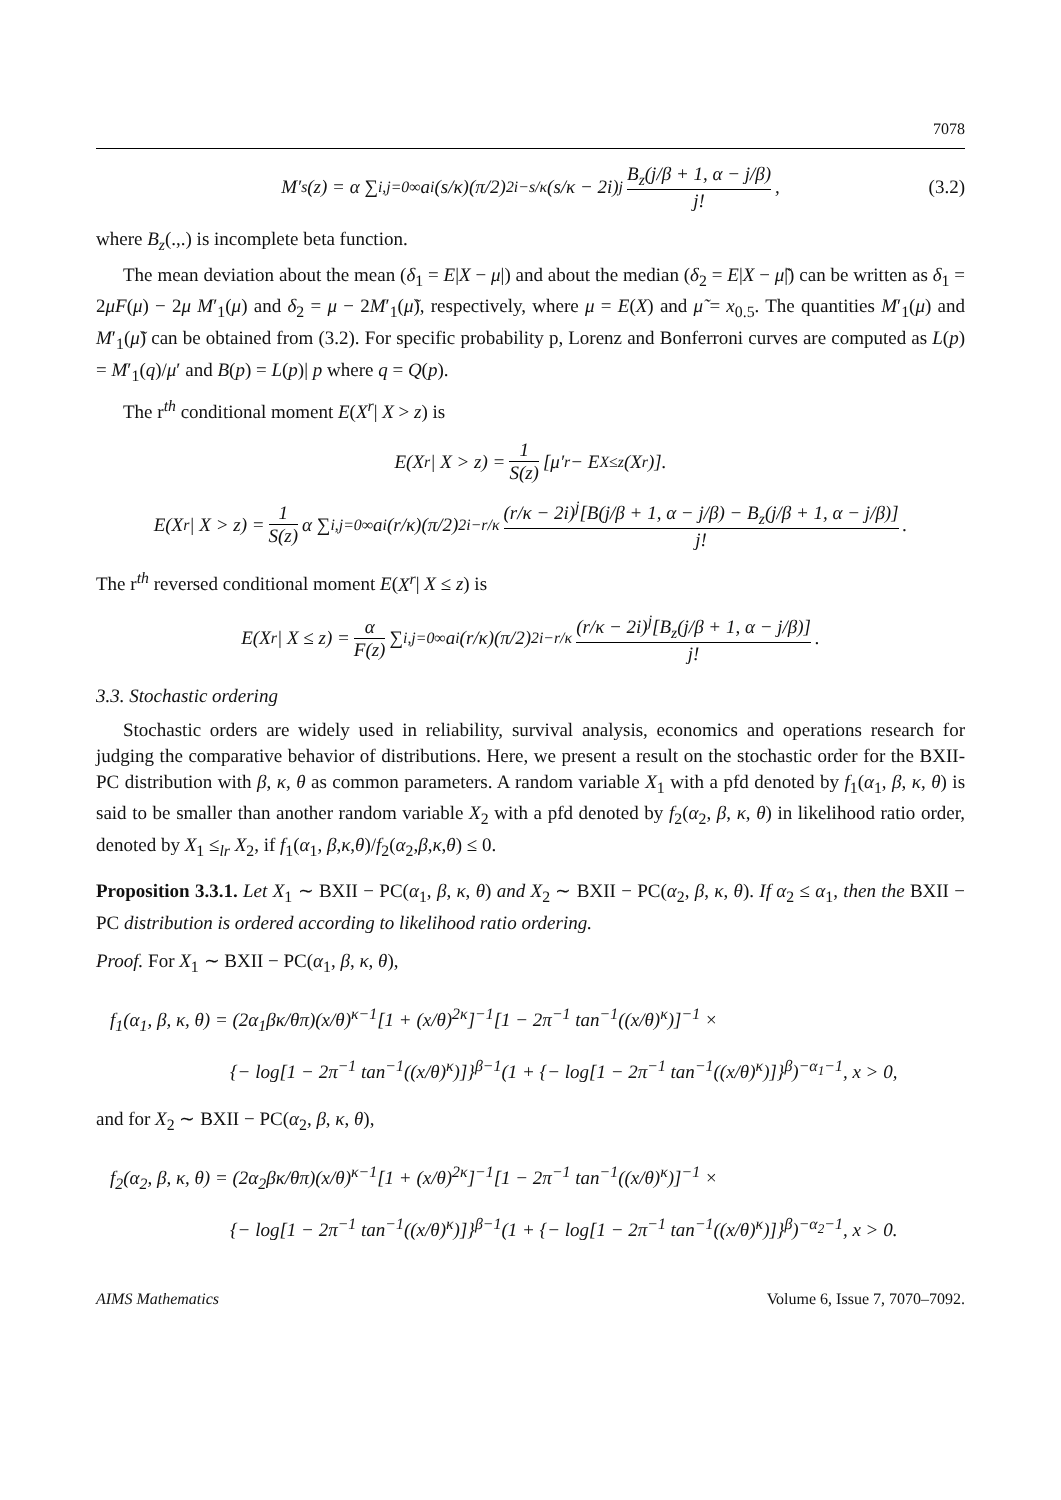7078
M′<sub>s</sub>(z) = α ∑<sub>i,j=0</sub><sup>∞</sup> a<sub>i</sub>(s/κ)(π/2)<sup>2i−s/κ</sup>(s/κ − 2i)<sup>j</sup> B<sub>z</sub>(j/β + 1, α − j/β) j!, (3.2)
where B<sub>z</sub>(.,.) is incomplete beta function.
The mean deviation about the mean (δ<sub>1</sub> = E|X − μ|) and about the median (δ<sub>2</sub> = E|X − μ̃|) can be written as δ<sub>1</sub> = 2μF(μ) − 2μ M′<sub>1</sub>(μ) and δ<sub>2</sub> = μ − 2M′<sub>1</sub>(μ̃), respectively, where μ = E(X) and μ̃ = x<sub>0.5</sub>. The quantities M′<sub>1</sub>(μ) and M′<sub>1</sub>(μ̃) can be obtained from (3.2). For specific probability p, Lorenz and Bonferroni curves are computed as L(p) = M′<sub>1</sub>(q)/μ′ and B(p) = L(p)| p where q = Q(p).
The r<sup>th</sup> conditional moment E(X<sup>r</sup>| X > z) is
E(X<sup>r</sup>| X > z) = 1 S(z) [μ′<sub>r</sub> − E<sub>X≤z</sub>(X<sup>r</sup>)].
E(X<sup>r</sup>| X > z) = 1 S(z) α ∑<sub>i,j=0</sub><sup>∞</sup> a<sub>i</sub>(r/κ)(π/2)<sup>2i−r/κ</sup> (r/κ − 2i)<sup>j</sup>[B(j/β + 1, α − j/β) − B<sub>z</sub>(j/β + 1, α − j/β)] j!.
The r<sup>th</sup> reversed conditional moment E(X<sup>r</sup>| X ≤ z) is
E(X<sup>r</sup>| X ≤ z) = α F(z) ∑<sub>i,j=0</sub><sup>∞</sup> a<sub>i</sub>(r/κ)(π/2)<sup>2i−r/κ</sup> (r/κ − 2i)<sup>j</sup>[B<sub>z</sub>(j/β + 1, α − j/β)] j!.
3.3. Stochastic ordering
Stochastic orders are widely used in reliability, survival analysis, economics and operations research for judging the comparative behavior of distributions. Here, we present a result on the stochastic order for the BXII-PC distribution with β, κ, θ as common parameters. A random variable X<sub>1</sub> with a pfd denoted by f<sub>1</sub>(α<sub>1</sub>, β, κ, θ) is said to be smaller than another random variable X<sub>2</sub> with a pfd denoted by f<sub>2</sub>(α<sub>2</sub>, β, κ, θ) in likelihood ratio order, denoted by X<sub>1</sub> ≤<sub>lr</sub> X<sub>2</sub>, if f<sub>1</sub>(α<sub>1</sub>, β,κ,θ)/f<sub>2</sub>(α<sub>2</sub>,β,κ,θ) ≤ 0.
Proposition 3.3.1. Let X<sub>1</sub> ∼ BXII − PC(α<sub>1</sub>, β, κ, θ) and X<sub>2</sub> ∼ BXII − PC(α<sub>2</sub>, β, κ, θ). If α<sub>2</sub> ≤ α<sub>1</sub>, then the BXII − PC distribution is ordered according to likelihood ratio ordering.
Proof. For X<sub>1</sub> ∼ BXII − PC(α<sub>1</sub>, β, κ, θ),
f<sub>1</sub>(α<sub>1</sub>, β, κ, θ) = (2α<sub>1</sub>βκ/θπ)(x/θ)<sup>κ−1</sup>[1 + (x/θ)<sup>2κ</sup>]<sup>−1</sup>[1 − 2π<sup>−1</sup> tan<sup>−1</sup>((x/θ)<sup>κ</sup>)]<sup>−1</sup> ×
{− log[1 − 2π<sup>−1</sup> tan<sup>−1</sup>((x/θ)<sup>κ</sup>)]}<sup>β−1</sup>(1 + {− log[1 − 2π<sup>−1</sup> tan<sup>−1</sup>((x/θ)<sup>κ</sup>)]}<sup>β</sup>)<sup>−α<sub>1</sub>−1</sup>, x > 0,
and for X<sub>2</sub> ∼ BXII − PC(α<sub>2</sub>, β, κ, θ),
f<sub>2</sub>(α<sub>2</sub>, β, κ, θ) = (2α<sub>2</sub>βκ/θπ)(x/θ)<sup>κ−1</sup>[1 + (x/θ)<sup>2κ</sup>]<sup>−1</sup>[1 − 2π<sup>−1</sup> tan<sup>−1</sup>((x/θ)<sup>κ</sup>)]<sup>−1</sup> ×
{− log[1 − 2π<sup>−1</sup> tan<sup>−1</sup>((x/θ)<sup>κ</sup>)]}<sup>β−1</sup>(1 + {− log[1 − 2π<sup>−1</sup> tan<sup>−1</sup>((x/θ)<sup>κ</sup>)]}<sup>β</sup>)<sup>−α<sub>2</sub>−1</sup>, x > 0.
AIMS Mathematics Volume 6, Issue 7, 7070–7092.